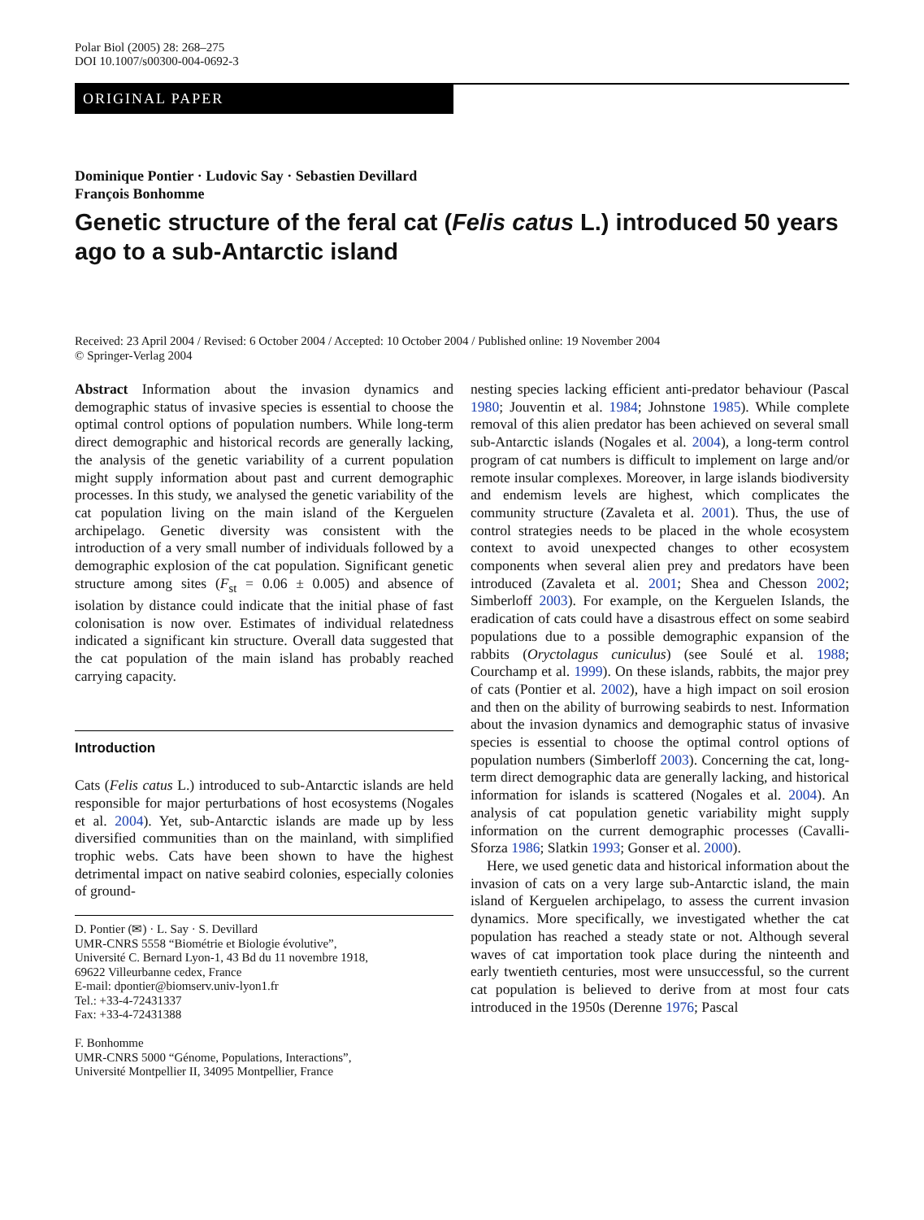Polar Biol (2005) 28: 268–275
DOI 10.1007/s00300-004-0692-3
ORIGINAL PAPER
Dominique Pontier · Ludovic Say · Sebastien Devillard
François Bonhomme
Genetic structure of the feral cat (Felis catus L.) introduced 50 years ago to a sub-Antarctic island
Received: 23 April 2004 / Revised: 6 October 2004 / Accepted: 10 October 2004 / Published online: 19 November 2004
© Springer-Verlag 2004
Abstract Information about the invasion dynamics and demographic status of invasive species is essential to choose the optimal control options of population numbers. While long-term direct demographic and historical records are generally lacking, the analysis of the genetic variability of a current population might supply information about past and current demographic processes. In this study, we analysed the genetic variability of the cat population living on the main island of the Kerguelen archipelago. Genetic diversity was consistent with the introduction of a very small number of individuals followed by a demographic explosion of the cat population. Significant genetic structure among sites (F<sub>st</sub> = 0.06 ± 0.005) and absence of isolation by distance could indicate that the initial phase of fast colonisation is now over. Estimates of individual relatedness indicated a significant kin structure. Overall data suggested that the cat population of the main island has probably reached carrying capacity.
Introduction
Cats (Felis catus L.) introduced to sub-Antarctic islands are held responsible for major perturbations of host ecosystems (Nogales et al. 2004). Yet, sub-Antarctic islands are made up by less diversified communities than on the mainland, with simplified trophic webs. Cats have been shown to have the highest detrimental impact on native seabird colonies, especially colonies of ground-
D. Pontier (✉) · L. Say · S. Devillard
UMR-CNRS 5558 “Biométrie et Biologie évolutive”,
Université C. Bernard Lyon-1, 43 Bd du 11 novembre 1918,
69622 Villeurbanne cedex, France
E-mail: dpontier@biomserv.univ-lyon1.fr
Tel.: +33-4-72431337
Fax: +33-4-72431388
F. Bonhomme
UMR-CNRS 5000 “Génome, Populations, Interactions”,
Université Montpellier II, 34095 Montpellier, France
nesting species lacking efficient anti-predator behaviour (Pascal 1980; Jouventin et al. 1984; Johnstone 1985). While complete removal of this alien predator has been achieved on several small sub-Antarctic islands (Nogales et al. 2004), a long-term control program of cat numbers is difficult to implement on large and/or remote insular complexes. Moreover, in large islands biodiversity and endemism levels are highest, which complicates the community structure (Zavaleta et al. 2001). Thus, the use of control strategies needs to be placed in the whole ecosystem context to avoid unexpected changes to other ecosystem components when several alien prey and predators have been introduced (Zavaleta et al. 2001; Shea and Chesson 2002; Simberloff 2003). For example, on the Kerguelen Islands, the eradication of cats could have a disastrous effect on some seabird populations due to a possible demographic expansion of the rabbits (Oryctolagus cuniculus) (see Soulé et al. 1988; Courchamp et al. 1999). On these islands, rabbits, the major prey of cats (Pontier et al. 2002), have a high impact on soil erosion and then on the ability of burrowing seabirds to nest. Information about the invasion dynamics and demographic status of invasive species is essential to choose the optimal control options of population numbers (Simberloff 2003). Concerning the cat, long-term direct demographic data are generally lacking, and historical information for islands is scattered (Nogales et al. 2004). An analysis of cat population genetic variability might supply information on the current demographic processes (Cavalli-Sforza 1986; Slatkin 1993; Gonser et al. 2000).
Here, we used genetic data and historical information about the invasion of cats on a very large sub-Antarctic island, the main island of Kerguelen archipelago, to assess the current invasion dynamics. More specifically, we investigated whether the cat population has reached a steady state or not. Although several waves of cat importation took place during the ninteenth and early twentieth centuries, most were unsuccessful, so the current cat population is believed to derive from at most four cats introduced in the 1950s (Derenne 1976; Pascal